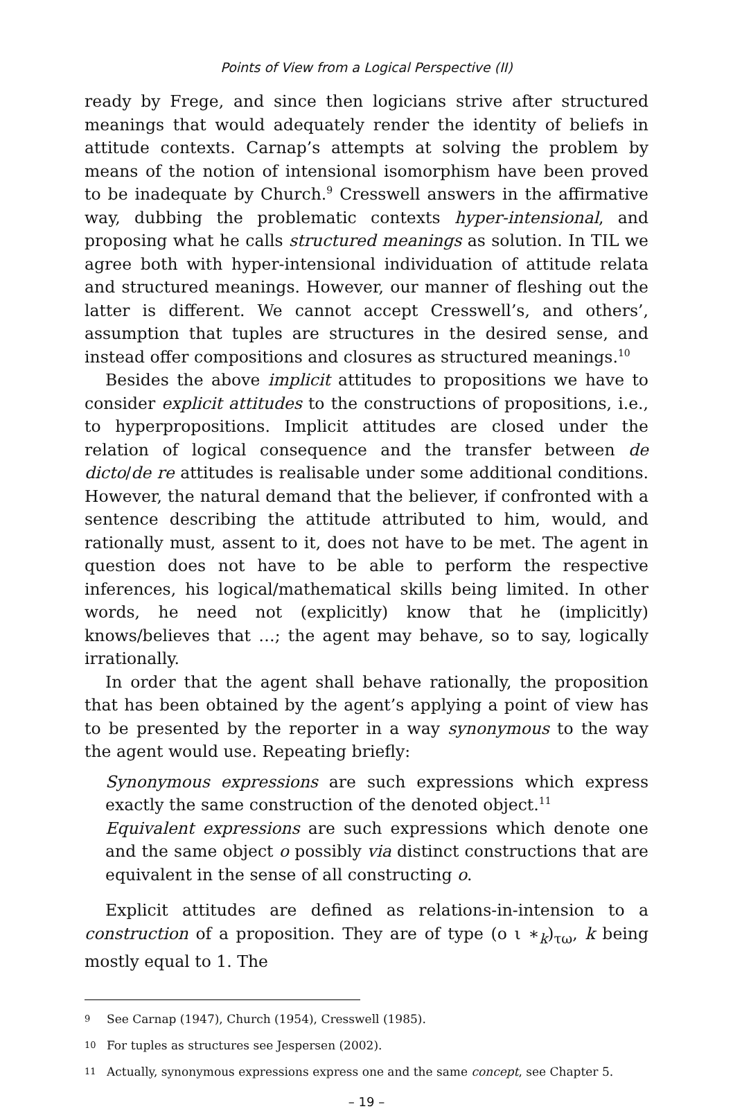Points of View from a Logical Perspective (II)
ready by Frege, and since then logicians strive after structured meanings that would adequately render the identity of beliefs in attitude contexts. Carnap’s attempts at solving the problem by means of the notion of intensional isomorphism have been proved to be inadequate by Church.<sup>9</sup> Cresswell answers in the affirmative way, dubbing the problematic contexts hyper-intensional, and proposing what he calls structured meanings as solution. In TIL we agree both with hyper-intensional individuation of attitude relata and structured meanings. However, our manner of fleshing out the latter is different. We cannot accept Cresswell’s, and others’, assumption that tuples are structures in the desired sense, and instead offer compositions and closures as structured meanings.<sup>10</sup>
Besides the above implicit attitudes to propositions we have to consider explicit attitudes to the constructions of propositions, i.e., to hyperpropositions. Implicit attitudes are closed under the relation of logical consequence and the transfer between de dicto/de re attitudes is realisable under some additional conditions. However, the natural demand that the believer, if confronted with a sentence describing the attitude attributed to him, would, and rationally must, assent to it, does not have to be met. The agent in question does not have to be able to perform the respective inferences, his logical/mathematical skills being limited. In other words, he need not (explicitly) know that he (implicitly) knows/believes that …; the agent may behave, so to say, logically irrationally.
In order that the agent shall behave rationally, the proposition that has been obtained by the agent’s applying a point of view has to be presented by the reporter in a way synonymous to the way the agent would use. Repeating briefly:
Synonymous expressions are such expressions which express exactly the same construction of the denoted object.<sup>11</sup>
Equivalent expressions are such expressions which denote one and the same object o possibly via distinct constructions that are equivalent in the sense of all constructing o.
Explicit attitudes are defined as relations-in-intension to a construction of a proposition. They are of type (ο ι ∗<sub>k</sub>)<sub>τω</sub>, k being mostly equal to 1. The
9 See Carnap (1947), Church (1954), Cresswell (1985).
10 For tuples as structures see Jespersen (2002).
11 Actually, synonymous expressions express one and the same concept, see Chapter 5.
– 19 –